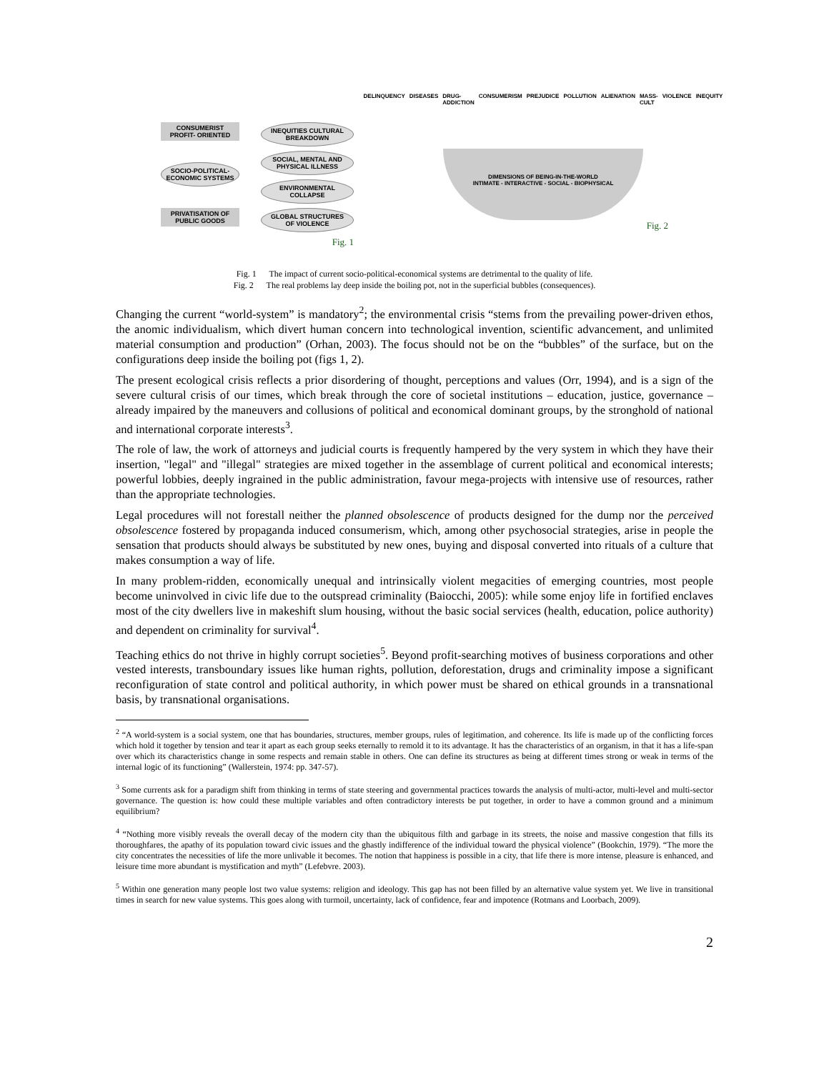CONSUMERIST PROFIT- ORIENTED
SOCIO-POLITICAL-ECONOMIC SYSTEMS
PRIVATISATION OF PUBLIC GOODS
INEQUITIES CULTURAL BREAKDOWN
SOCIAL, MENTAL AND PHYSICAL ILLNESS
ENVIRONMENTAL COLLAPSE
GLOBAL STRUCTURES OF VIOLENCE
Fig. 1
DELINQUENCY DISEASES DRUG-ADDICTION CONSUMERISM PREJUDICE POLLUTION ALIENATION MASS-CULT VIOLENCE INEQUITY
DIMENSIONS OF BEING-IN-THE-WORLD
INTIMATE - INTERACTIVE - SOCIAL - BIOPHYSICAL
Fig. 2
Fig. 1 The impact of current socio-political-economical systems are detrimental to the quality of life.
Fig. 2 The real problems lay deep inside the boiling pot, not in the superficial bubbles (consequences).
Changing the current “world-system” is mandatory<sup>2</sup>; the environmental crisis “stems from the prevailing power-driven ethos, the anomic individualism, which divert human concern into technological invention, scientific advancement, and unlimited material consumption and production” (Orhan, 2003). The focus should not be on the “bubbles” of the surface, but on the configurations deep inside the boiling pot (figs 1, 2).
The present ecological crisis reflects a prior disordering of thought, perceptions and values (Orr, 1994), and is a sign of the severe cultural crisis of our times, which break through the core of societal institutions – education, justice, governance – already impaired by the maneuvers and collusions of political and economical dominant groups, by the stronghold of national and international corporate interests<sup>3</sup>.
The role of law, the work of attorneys and judicial courts is frequently hampered by the very system in which they have their insertion, "legal" and "illegal" strategies are mixed together in the assemblage of current political and economical interests; powerful lobbies, deeply ingrained in the public administration, favour mega-projects with intensive use of resources, rather than the appropriate technologies.
Legal procedures will not forestall neither the planned obsolescence of products designed for the dump nor the perceived obsolescence fostered by propaganda induced consumerism, which, among other psychosocial strategies, arise in people the sensation that products should always be substituted by new ones, buying and disposal converted into rituals of a culture that makes consumption a way of life.
In many problem-ridden, economically unequal and intrinsically violent megacities of emerging countries, most people become uninvolved in civic life due to the outspread criminality (Baiocchi, 2005): while some enjoy life in fortified enclaves most of the city dwellers live in makeshift slum housing, without the basic social services (health, education, police authority) and dependent on criminality for survival<sup>4</sup>.
Teaching ethics do not thrive in highly corrupt societies<sup>5</sup>. Beyond profit-searching motives of business corporations and other vested interests, transboundary issues like human rights, pollution, deforestation, drugs and criminality impose a significant reconfiguration of state control and political authority, in which power must be shared on ethical grounds in a transnational basis, by transnational organisations.
<sup>2</sup> “A world-system is a social system, one that has boundaries, structures, member groups, rules of legitimation, and coherence. Its life is made up of the conflicting forces which hold it together by tension and tear it apart as each group seeks eternally to remold it to its advantage. It has the characteristics of an organism, in that it has a life-span over which its characteristics change in some respects and remain stable in others. One can define its structures as being at different times strong or weak in terms of the internal logic of its functioning” (Wallerstein, 1974: pp. 347-57).
<sup>3</sup> Some currents ask for a paradigm shift from thinking in terms of state steering and governmental practices towards the analysis of multi-actor, multi-level and multi-sector governance. The question is: how could these multiple variables and often contradictory interests be put together, in order to have a common ground and a minimum equilibrium?
<sup>4</sup> “Nothing more visibly reveals the overall decay of the modern city than the ubiquitous filth and garbage in its streets, the noise and massive congestion that fills its thoroughfares, the apathy of its population toward civic issues and the ghastly indifference of the individual toward the physical violence” (Bookchin, 1979). “The more the city concentrates the necessities of life the more unlivable it becomes. The notion that happiness is possible in a city, that life there is more intense, pleasure is enhanced, and leisure time more abundant is mystification and myth” (Lefebvre. 2003).
<sup>5</sup> Within one generation many people lost two value systems: religion and ideology. This gap has not been filled by an alternative value system yet. We live in transitional times in search for new value systems. This goes along with turmoil, uncertainty, lack of confidence, fear and impotence (Rotmans and Loorbach, 2009).
2